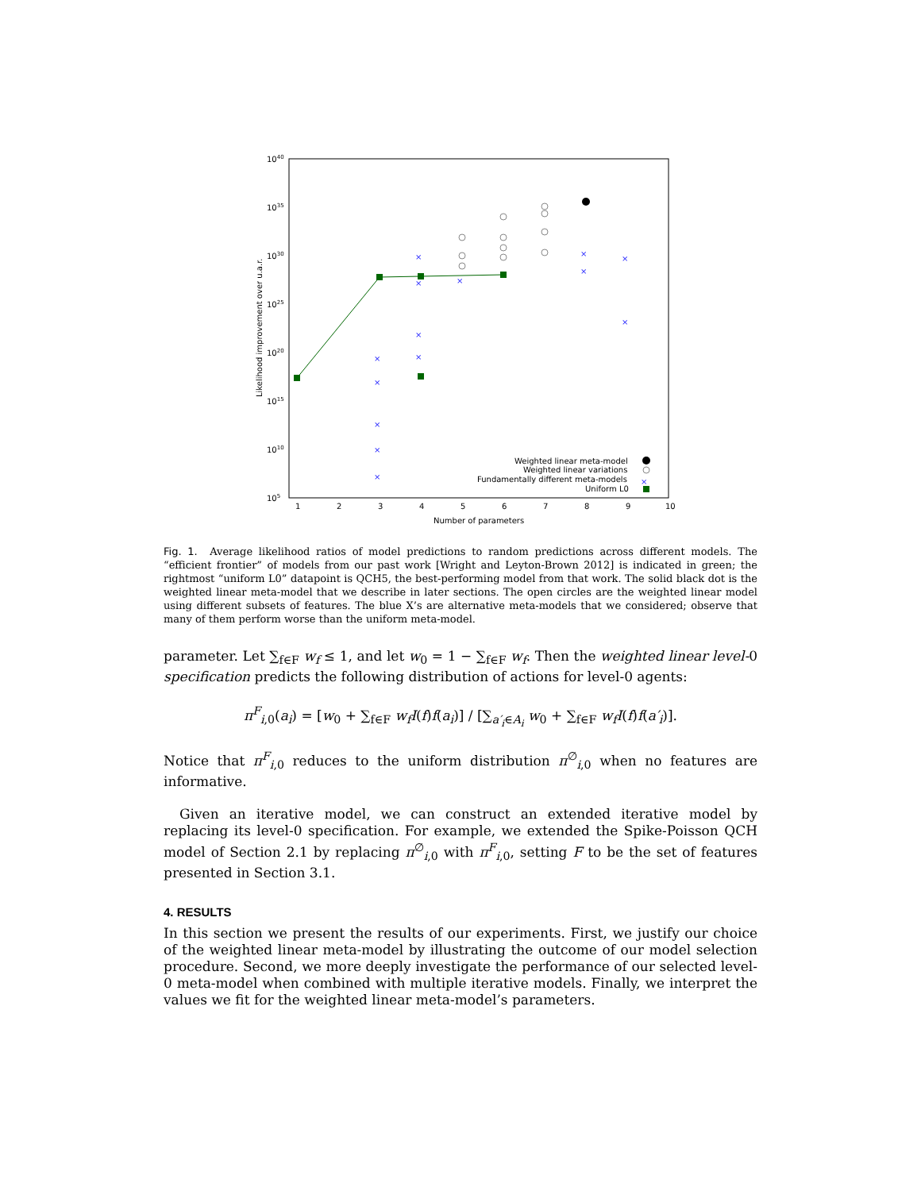1040
1035
1030
1025
1020
1015
1010
105
1
2
3
4
5
6
7
8
9
10
Number of parameters
Likelihood improvement over u.a.r.
×
×
×
×
×
×
×
×
×
×
×
×
×
×
Weighted linear meta-model
Weighted linear variations
Fundamentally different meta-models
×
Uniform L0
Fig. 1. Average likelihood ratios of model predictions to random predictions across different models. The “efficient frontier” of models from our past work [Wright and Leyton-Brown 2012] is indicated in green; the rightmost “uniform L0” datapoint is QCH5, the best-performing model from that work. The solid black dot is the weighted linear meta-model that we describe in later sections. The open circles are the weighted linear model using different subsets of features. The blue X’s are alternative meta-models that we considered; observe that many of them perform worse than the uniform meta-model.
parameter. Let ∑<sub>f∈F</sub> w<sub>f</sub> ≤ 1, and let w<sub>0</sub> = 1 − ∑<sub>f∈F</sub> w<sub>f</sub>. Then the weighted linear level-0 specification predicts the following distribution of actions for level-0 agents:
π<sup>F</sup><sub>i,0</sub>(a<sub>i</sub>) = [w<sub>0</sub> + ∑<sub>f∈F</sub> w<sub>f</sub>I(f)f(a<sub>i</sub>)] / [∑<sub>a′<sub>i</sub>∈A<sub>i</sub></sub> w<sub>0</sub> + ∑<sub>f∈F</sub> w<sub>f</sub>I(f)f(a′<sub>i</sub>)].
Notice that π<sup>F</sup><sub>i,0</sub> reduces to the uniform distribution π<sup>∅</sup><sub>i,0</sub> when no features are informative.
Given an iterative model, we can construct an extended iterative model by replacing its level-0 specification. For example, we extended the Spike-Poisson QCH model of Section 2.1 by replacing π<sup>∅</sup><sub>i,0</sub> with π<sup>F</sup><sub>i,0</sub>, setting F to be the set of features presented in Section 3.1.
4. RESULTS
In this section we present the results of our experiments. First, we justify our choice of the weighted linear meta-model by illustrating the outcome of our model selection procedure. Second, we more deeply investigate the performance of our selected level-0 meta-model when combined with multiple iterative models. Finally, we interpret the values we fit for the weighted linear meta-model’s parameters.